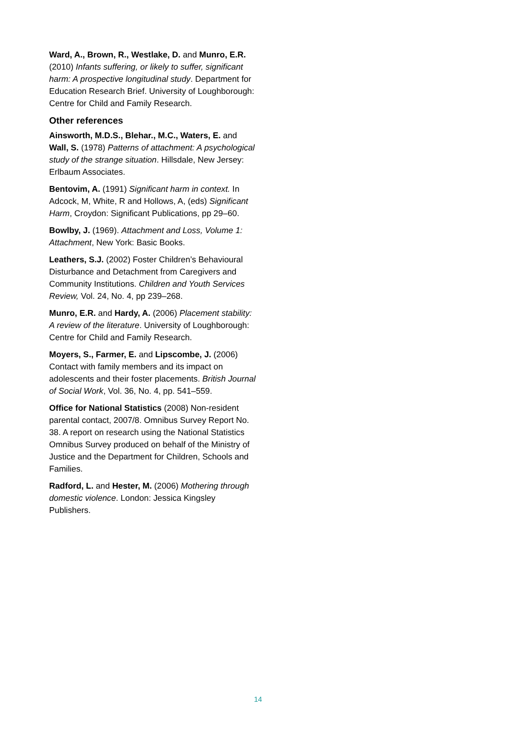Ward, A., Brown, R., Westlake, D. and Munro, E.R. (2010) Infants suffering, or likely to suffer, significant harm: A prospective longitudinal study. Department for Education Research Brief. University of Loughborough: Centre for Child and Family Research.
Other references
Ainsworth, M.D.S., Blehar., M.C., Waters, E. and Wall, S. (1978) Patterns of attachment: A psychological study of the strange situation. Hillsdale, New Jersey: Erlbaum Associates.
Bentovim, A. (1991) Significant harm in context. In Adcock, M, White, R and Hollows, A, (eds) Significant Harm, Croydon: Significant Publications, pp 29–60.
Bowlby, J. (1969). Attachment and Loss, Volume 1: Attachment, New York: Basic Books.
Leathers, S.J. (2002) Foster Children’s Behavioural Disturbance and Detachment from Caregivers and Community Institutions. Children and Youth Services Review, Vol. 24, No. 4, pp 239–268.
Munro, E.R. and Hardy, A. (2006) Placement stability: A review of the literature. University of Loughborough: Centre for Child and Family Research.
Moyers, S., Farmer, E. and Lipscombe, J. (2006) Contact with family members and its impact on adolescents and their foster placements. British Journal of Social Work, Vol. 36, No. 4, pp. 541–559.
Office for National Statistics (2008) Non-resident parental contact, 2007/8. Omnibus Survey Report No. 38. A report on research using the National Statistics Omnibus Survey produced on behalf of the Ministry of Justice and the Department for Children, Schools and Families.
Radford, L. and Hester, M. (2006) Mothering through domestic violence. London: Jessica Kingsley Publishers.
14